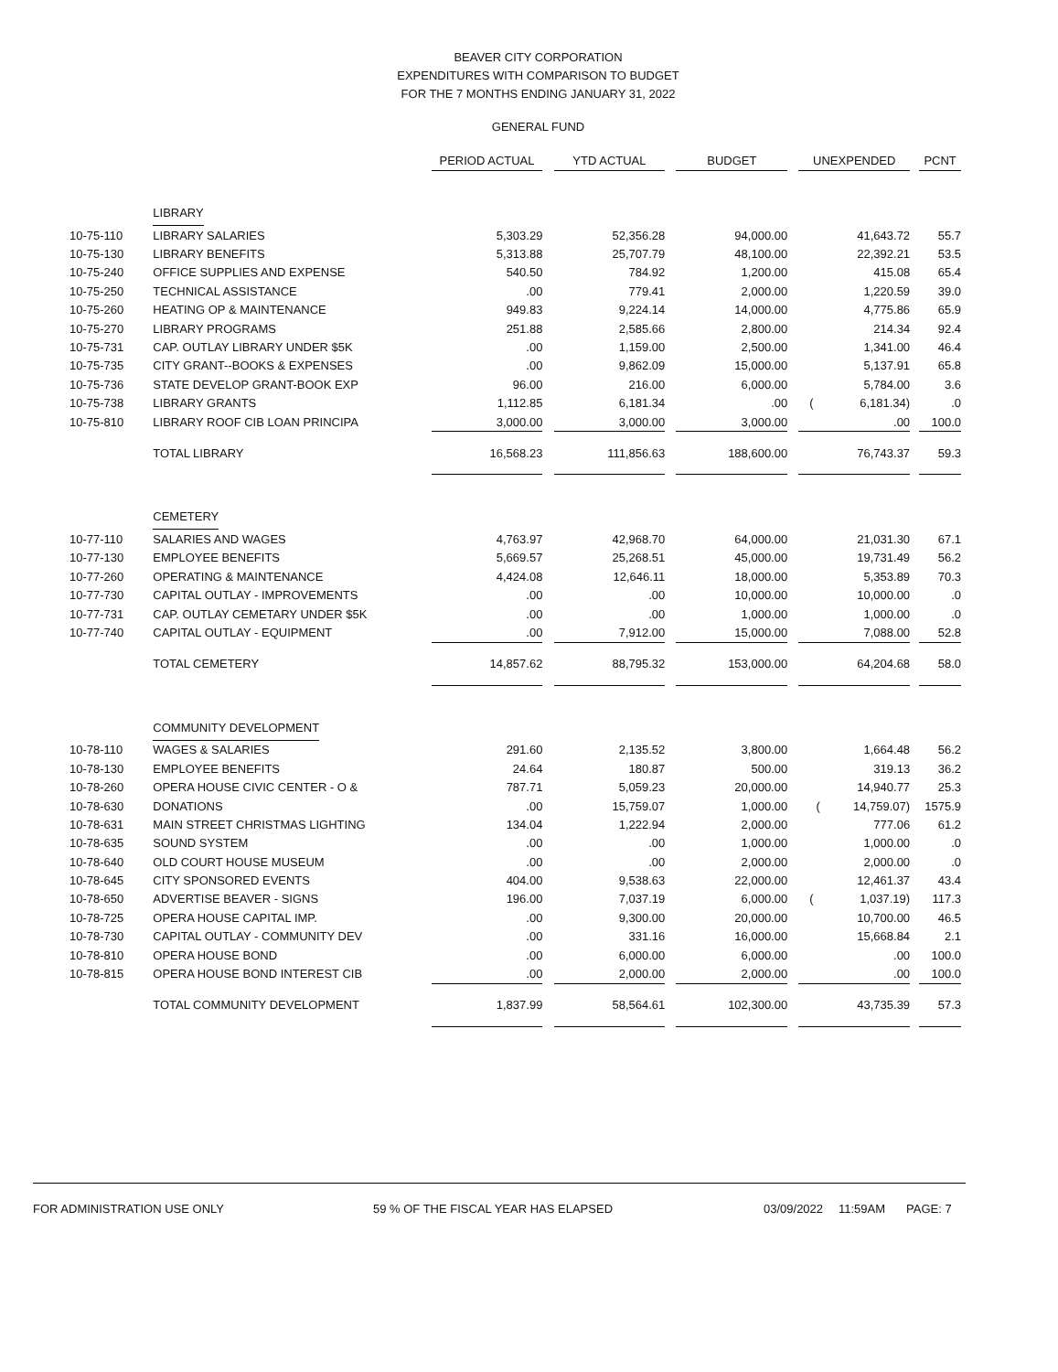BEAVER CITY CORPORATION
EXPENDITURES WITH COMPARISON TO BUDGET
FOR THE 7 MONTHS ENDING JANUARY 31, 2022
GENERAL FUND
| | | PERIOD ACTUAL | | YTD ACTUAL | | BUDGET | | UNEXPENDED | | PCNT |
| | LIBRARY | | | | | | | | | |
| 10-75-110 | LIBRARY SALARIES | 5,303.29 | | 52,356.28 | | 94,000.00 | | 41,643.72 | | 55.7 |
| 10-75-130 | LIBRARY BENEFITS | 5,313.88 | | 25,707.79 | | 48,100.00 | | 22,392.21 | | 53.5 |
| 10-75-240 | OFFICE SUPPLIES AND EXPENSE | 540.50 | | 784.92 | | 1,200.00 | | 415.08 | | 65.4 |
| 10-75-250 | TECHNICAL ASSISTANCE | .00 | | 779.41 | | 2,000.00 | | 1,220.59 | | 39.0 |
| 10-75-260 | HEATING OP & MAINTENANCE | 949.83 | | 9,224.14 | | 14,000.00 | | 4,775.86 | | 65.9 |
| 10-75-270 | LIBRARY PROGRAMS | 251.88 | | 2,585.66 | | 2,800.00 | | 214.34 | | 92.4 |
| 10-75-731 | CAP. OUTLAY LIBRARY UNDER $5K | .00 | | 1,159.00 | | 2,500.00 | | 1,341.00 | | 46.4 |
| 10-75-735 | CITY GRANT--BOOKS & EXPENSES | .00 | | 9,862.09 | | 15,000.00 | | 5,137.91 | | 65.8 |
| 10-75-736 | STATE DEVELOP GRANT-BOOK EXP | 96.00 | | 216.00 | | 6,000.00 | | 5,784.00 | | 3.6 |
| 10-75-738 | LIBRARY GRANTS | 1,112.85 | | 6,181.34 | | .00 | | ( 6,181.34) | | .0 |
| 10-75-810 | LIBRARY ROOF CIB LOAN PRINCIPA | 3,000.00 | | 3,000.00 | | 3,000.00 | | .00 | | 100.0 |
| | TOTAL LIBRARY | 16,568.23 | | 111,856.63 | | 188,600.00 | | 76,743.37 | | 59.3 |
| | CEMETERY | | | | | | | | | |
| 10-77-110 | SALARIES AND WAGES | 4,763.97 | | 42,968.70 | | 64,000.00 | | 21,031.30 | | 67.1 |
| 10-77-130 | EMPLOYEE BENEFITS | 5,669.57 | | 25,268.51 | | 45,000.00 | | 19,731.49 | | 56.2 |
| 10-77-260 | OPERATING & MAINTENANCE | 4,424.08 | | 12,646.11 | | 18,000.00 | | 5,353.89 | | 70.3 |
| 10-77-730 | CAPITAL OUTLAY - IMPROVEMENTS | .00 | | .00 | | 10,000.00 | | 10,000.00 | | .0 |
| 10-77-731 | CAP. OUTLAY CEMETARY UNDER $5K | .00 | | .00 | | 1,000.00 | | 1,000.00 | | .0 |
| 10-77-740 | CAPITAL OUTLAY - EQUIPMENT | .00 | | 7,912.00 | | 15,000.00 | | 7,088.00 | | 52.8 |
| | TOTAL CEMETERY | 14,857.62 | | 88,795.32 | | 153,000.00 | | 64,204.68 | | 58.0 |
| | COMMUNITY DEVELOPMENT | | | | | | | | | |
| 10-78-110 | WAGES & SALARIES | 291.60 | | 2,135.52 | | 3,800.00 | | 1,664.48 | | 56.2 |
| 10-78-130 | EMPLOYEE BENEFITS | 24.64 | | 180.87 | | 500.00 | | 319.13 | | 36.2 |
| 10-78-260 | OPERA HOUSE CIVIC CENTER - O & | 787.71 | | 5,059.23 | | 20,000.00 | | 14,940.77 | | 25.3 |
| 10-78-630 | DONATIONS | .00 | | 15,759.07 | | 1,000.00 | | ( 14,759.07) | | 1575.9 |
| 10-78-631 | MAIN STREET CHRISTMAS LIGHTING | 134.04 | | 1,222.94 | | 2,000.00 | | 777.06 | | 61.2 |
| 10-78-635 | SOUND SYSTEM | .00 | | .00 | | 1,000.00 | | 1,000.00 | | .0 |
| 10-78-640 | OLD COURT HOUSE MUSEUM | .00 | | .00 | | 2,000.00 | | 2,000.00 | | .0 |
| 10-78-645 | CITY SPONSORED EVENTS | 404.00 | | 9,538.63 | | 22,000.00 | | 12,461.37 | | 43.4 |
| 10-78-650 | ADVERTISE BEAVER - SIGNS | 196.00 | | 7,037.19 | | 6,000.00 | | ( 1,037.19) | | 117.3 |
| 10-78-725 | OPERA HOUSE CAPITAL IMP. | .00 | | 9,300.00 | | 20,000.00 | | 10,700.00 | | 46.5 |
| 10-78-730 | CAPITAL OUTLAY - COMMUNITY DEV | .00 | | 331.16 | | 16,000.00 | | 15,668.84 | | 2.1 |
| 10-78-810 | OPERA HOUSE BOND | .00 | | 6,000.00 | | 6,000.00 | | .00 | | 100.0 |
| 10-78-815 | OPERA HOUSE BOND INTEREST CIB | .00 | | 2,000.00 | | 2,000.00 | | .00 | | 100.0 |
| | TOTAL COMMUNITY DEVELOPMENT | 1,837.99 | | 58,564.61 | | 102,300.00 | | 43,735.39 | | 57.3 |
FOR ADMINISTRATION USE ONLY 59 % OF THE FISCAL YEAR HAS ELAPSED 03/09/2022 11:59AM PAGE: 7